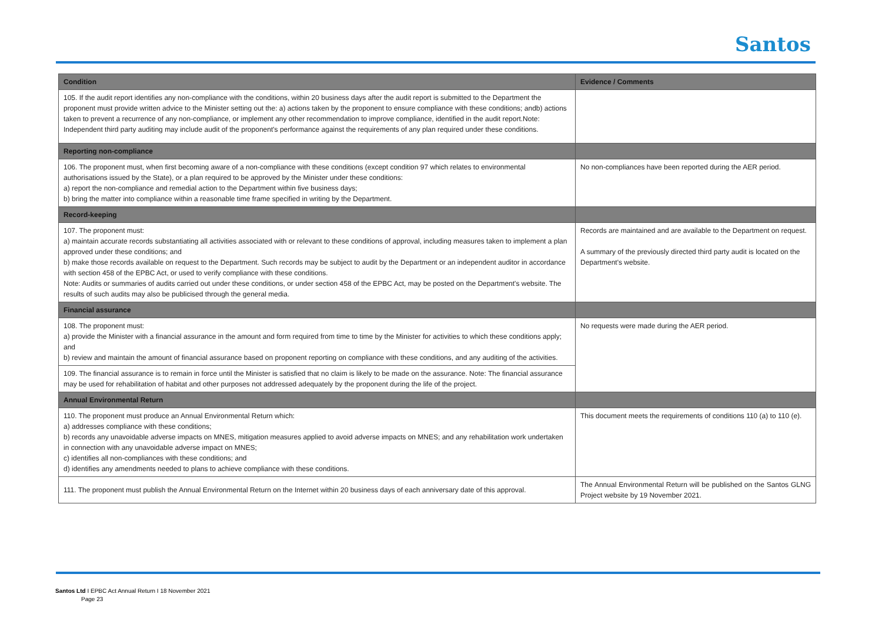Santos
| Condition | Evidence / Comments |
| --- | --- |
| 105. If the audit report identifies any non-compliance with the conditions, within 20 business days after the audit report is submitted to the Department the proponent must provide written advice to the Minister setting out the: a) actions taken by the proponent to ensure compliance with these conditions; andb) actions taken to prevent a recurrence of any non-compliance, or implement any other recommendation to improve compliance, identified in the audit report.Note: Independent third party auditing may include audit of the proponent's performance against the requirements of any plan required under these conditions. | |
| Reporting non-compliance | |
| 106. The proponent must, when first becoming aware of a non-compliance with these conditions (except condition 97 which relates to environmental authorisations issued by the State), or a plan required to be approved by the Minister under these conditions: a) report the non-compliance and remedial action to the Department within five business days; b) bring the matter into compliance within a reasonable time frame specified in writing by the Department. | No non-compliances have been reported during the AER period. |
| Record-keeping | |
| 107. The proponent must: a) maintain accurate records substantiating all activities associated with or relevant to these conditions of approval, including measures taken to implement a plan approved under these conditions; and b) make those records available on request to the Department. Such records may be subject to audit by the Department or an independent auditor in accordance with section 458 of the EPBC Act, or used to verify compliance with these conditions. Note: Audits or summaries of audits carried out under these conditions, or under section 458 of the EPBC Act, may be posted on the Department's website. The results of such audits may also be publicised through the general media. | Records are maintained and are available to the Department on request. A summary of the previously directed third party audit is located on the Department's website. |
| Financial assurance | |
| 108. The proponent must: a) provide the Minister with a financial assurance in the amount and form required from time to time by the Minister for activities to which these conditions apply; and b) review and maintain the amount of financial assurance based on proponent reporting on compliance with these conditions, and any auditing of the activities. | No requests were made during the AER period. |
| 109. The financial assurance is to remain in force until the Minister is satisfied that no claim is likely to be made on the assurance. Note: The financial assurance may be used for rehabilitation of habitat and other purposes not addressed adequately by the proponent during the life of the project. | |
| Annual Environmental Return | |
| 110. The proponent must produce an Annual Environmental Return which: a) addresses compliance with these conditions; b) records any unavoidable adverse impacts on MNES, mitigation measures applied to avoid adverse impacts on MNES; and any rehabilitation work undertaken in connection with any unavoidable adverse impact on MNES; c) identifies all non-compliances with these conditions; and d) identifies any amendments needed to plans to achieve compliance with these conditions. | This document meets the requirements of conditions 110 (a) to 110 (e). |
| 111. The proponent must publish the Annual Environmental Return on the Internet within 20 business days of each anniversary date of this approval. | The Annual Environmental Return will be published on the Santos GLNG Project website by 19 November 2021. |
Santos Ltd I EPBC Act Annual Return I 18 November 2021
Page 23